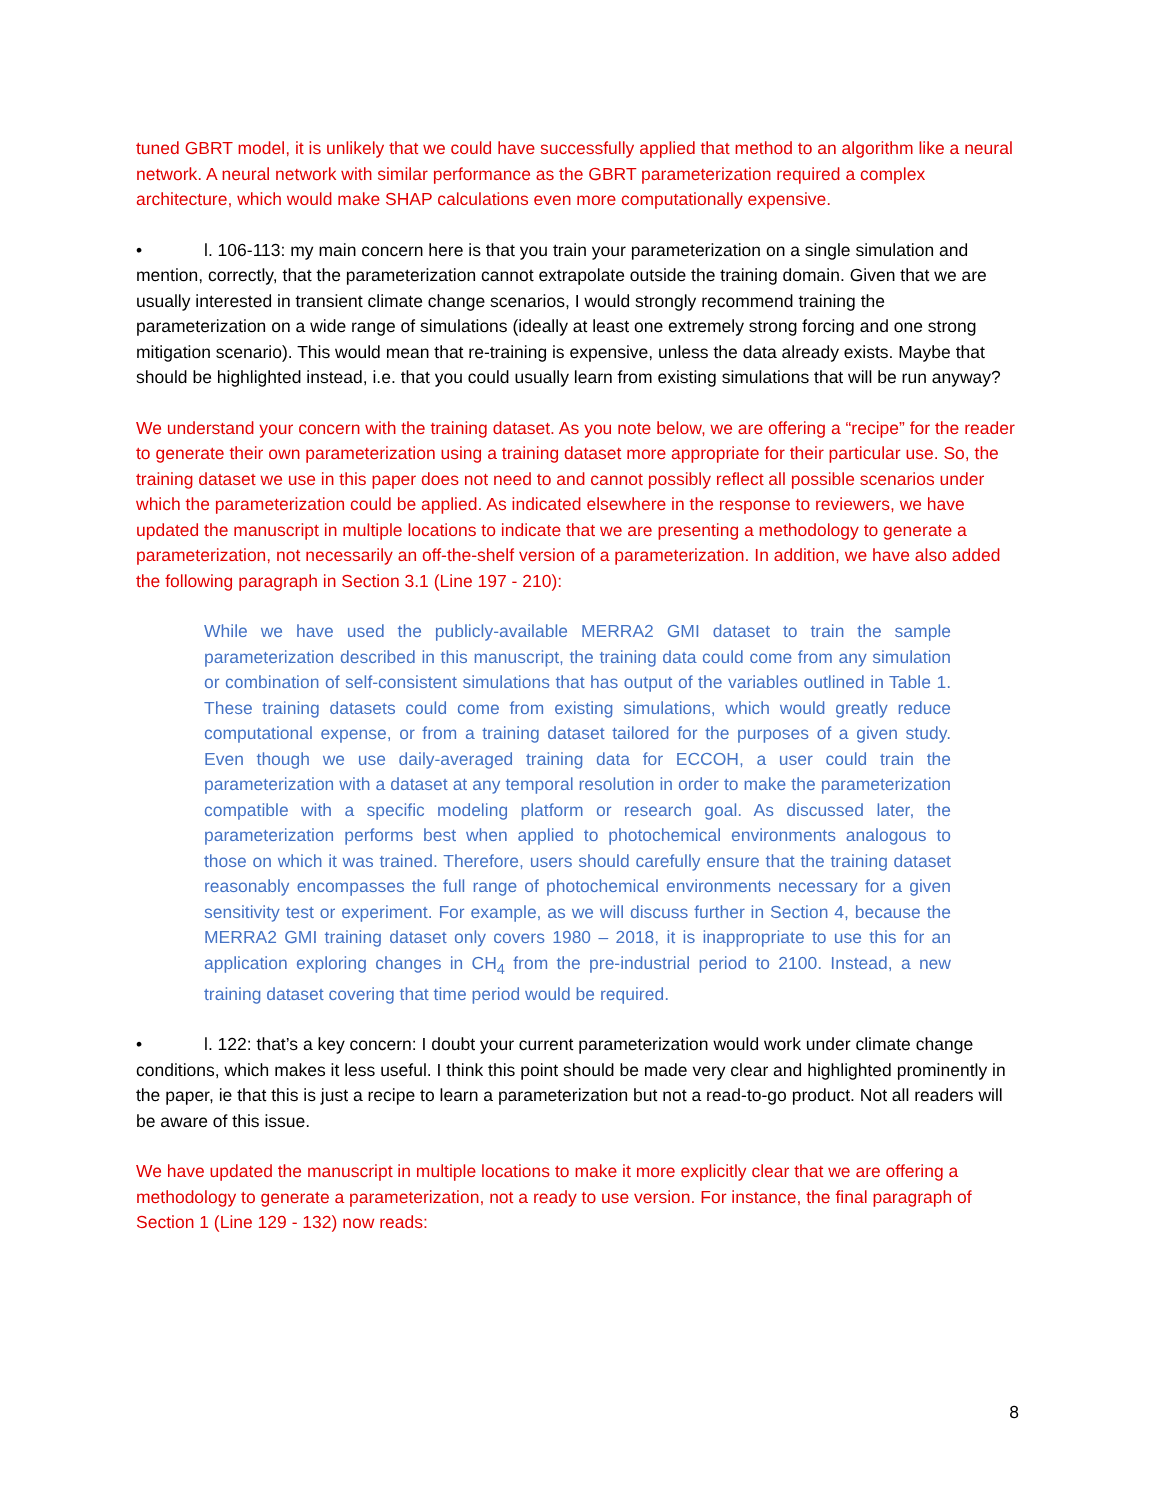tuned GBRT model, it is unlikely that we could have successfully applied that method to an algorithm like a neural network. A neural network with similar performance as the GBRT parameterization required a complex architecture, which would make SHAP calculations even more computationally expensive.
• l. 106-113: my main concern here is that you train your parameterization on a single simulation and mention, correctly, that the parameterization cannot extrapolate outside the training domain. Given that we are usually interested in transient climate change scenarios, I would strongly recommend training the parameterization on a wide range of simulations (ideally at least one extremely strong forcing and one strong mitigation scenario). This would mean that re-training is expensive, unless the data already exists. Maybe that should be highlighted instead, i.e. that you could usually learn from existing simulations that will be run anyway?
We understand your concern with the training dataset. As you note below, we are offering a “recipe” for the reader to generate their own parameterization using a training dataset more appropriate for their particular use. So, the training dataset we use in this paper does not need to and cannot possibly reflect all possible scenarios under which the parameterization could be applied. As indicated elsewhere in the response to reviewers, we have updated the manuscript in multiple locations to indicate that we are presenting a methodology to generate a parameterization, not necessarily an off-the-shelf version of a parameterization. In addition, we have also added the following paragraph in Section 3.1 (Line 197 - 210):
While we have used the publicly-available MERRA2 GMI dataset to train the sample parameterization described in this manuscript, the training data could come from any simulation or combination of self-consistent simulations that has output of the variables outlined in Table 1. These training datasets could come from existing simulations, which would greatly reduce computational expense, or from a training dataset tailored for the purposes of a given study. Even though we use daily-averaged training data for ECCOH, a user could train the parameterization with a dataset at any temporal resolution in order to make the parameterization compatible with a specific modeling platform or research goal. As discussed later, the parameterization performs best when applied to photochemical environments analogous to those on which it was trained. Therefore, users should carefully ensure that the training dataset reasonably encompasses the full range of photochemical environments necessary for a given sensitivity test or experiment. For example, as we will discuss further in Section 4, because the MERRA2 GMI training dataset only covers 1980 – 2018, it is inappropriate to use this for an application exploring changes in CH<sub>4</sub> from the pre-industrial period to 2100. Instead, a new training dataset covering that time period would be required.
• l. 122: that’s a key concern: I doubt your current parameterization would work under climate change conditions, which makes it less useful. I think this point should be made very clear and highlighted prominently in the paper, ie that this is just a recipe to learn a parameterization but not a read-to-go product. Not all readers will be aware of this issue.
We have updated the manuscript in multiple locations to make it more explicitly clear that we are offering a methodology to generate a parameterization, not a ready to use version. For instance, the final paragraph of Section 1 (Line 129 - 132) now reads:
8